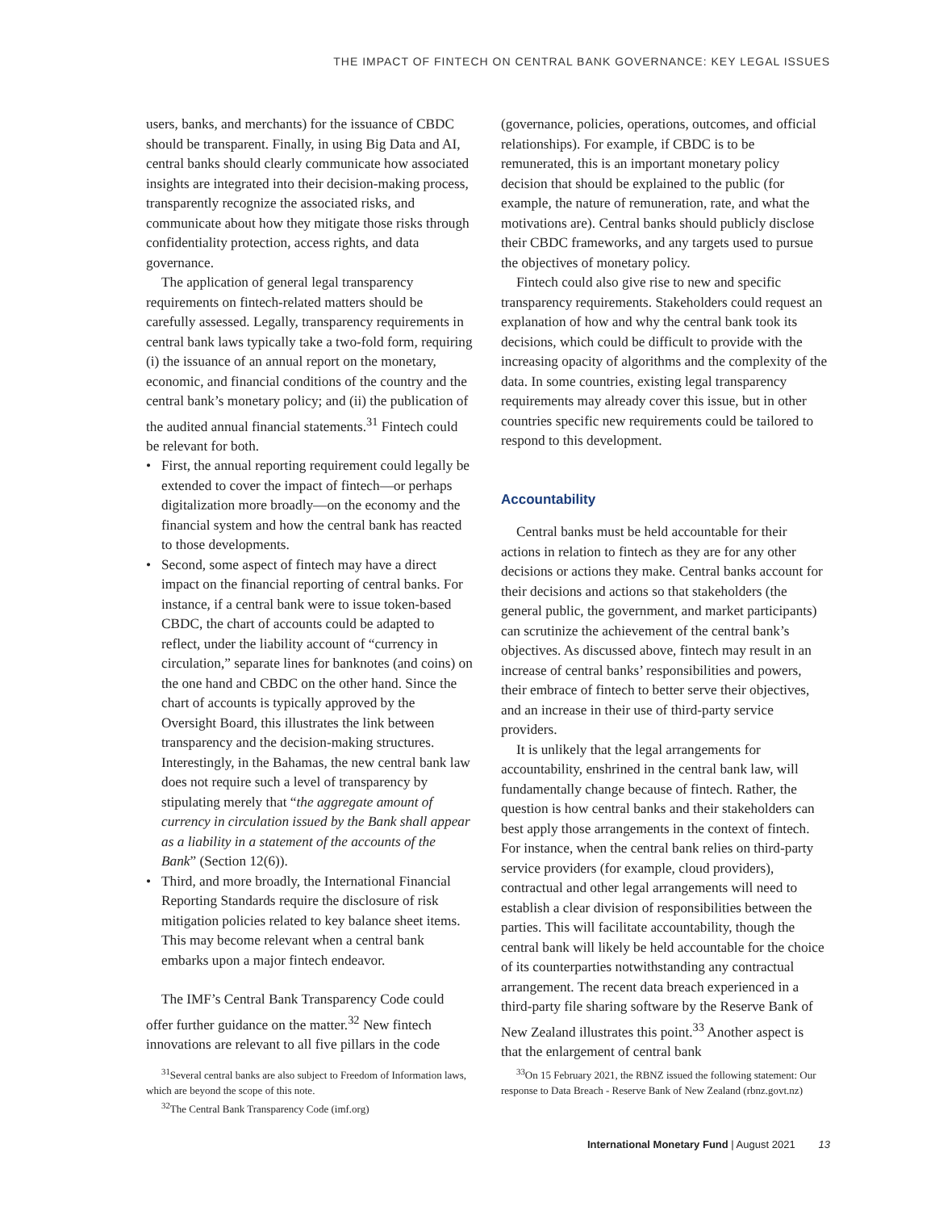THE IMPACT OF FINTECH ON CENTRAL BANK GOVERNANCE: KEY LEGAL ISSUES
users, banks, and merchants) for the issuance of CBDC should be transparent. Finally, in using Big Data and AI, central banks should clearly communicate how associated insights are integrated into their decision-making process, transparently recognize the associated risks, and communicate about how they mitigate those risks through confidentiality protection, access rights, and data governance.
The application of general legal transparency requirements on fintech-related matters should be carefully assessed. Legally, transparency requirements in central bank laws typically take a two-fold form, requiring (i) the issuance of an annual report on the monetary, economic, and financial conditions of the country and the central bank’s monetary policy; and (ii) the publication of the audited annual financial statements.<sup>31</sup> Fintech could be relevant for both.
• First, the annual reporting requirement could legally be extended to cover the impact of fintech—or perhaps digitalization more broadly—on the economy and the financial system and how the central bank has reacted to those developments.
• Second, some aspect of fintech may have a direct impact on the financial reporting of central banks. For instance, if a central bank were to issue token-based CBDC, the chart of accounts could be adapted to reflect, under the liability account of “currency in circulation,” separate lines for banknotes (and coins) on the one hand and CBDC on the other hand. Since the chart of accounts is typically approved by the Oversight Board, this illustrates the link between transparency and the decision-making structures. Interestingly, in the Bahamas, the new central bank law does not require such a level of transparency by stipulating merely that “the aggregate amount of currency in circulation issued by the Bank shall appear as a liability in a statement of the accounts of the Bank” (Section 12(6)).
• Third, and more broadly, the International Financial Reporting Standards require the disclosure of risk mitigation policies related to key balance sheet items. This may become relevant when a central bank embarks upon a major fintech endeavor.
The IMF’s Central Bank Transparency Code could offer further guidance on the matter.<sup>32</sup> New fintech innovations are relevant to all five pillars in the code
(governance, policies, operations, outcomes, and official relationships). For example, if CBDC is to be remunerated, this is an important monetary policy decision that should be explained to the public (for example, the nature of remuneration, rate, and what the motivations are). Central banks should publicly disclose their CBDC frameworks, and any targets used to pursue the objectives of monetary policy.
Fintech could also give rise to new and specific transparency requirements. Stakeholders could request an explanation of how and why the central bank took its decisions, which could be difficult to provide with the increasing opacity of algorithms and the complexity of the data. In some countries, existing legal transparency requirements may already cover this issue, but in other countries specific new requirements could be tailored to respond to this development.
Accountability
Central banks must be held accountable for their actions in relation to fintech as they are for any other decisions or actions they make. Central banks account for their decisions and actions so that stakeholders (the general public, the government, and market participants) can scrutinize the achievement of the central bank’s objectives. As discussed above, fintech may result in an increase of central banks’ responsibilities and powers, their embrace of fintech to better serve their objectives, and an increase in their use of third-party service providers.
It is unlikely that the legal arrangements for accountability, enshrined in the central bank law, will fundamentally change because of fintech. Rather, the question is how central banks and their stakeholders can best apply those arrangements in the context of fintech. For instance, when the central bank relies on third-party service providers (for example, cloud providers), contractual and other legal arrangements will need to establish a clear division of responsibilities between the parties. This will facilitate accountability, though the central bank will likely be held accountable for the choice of its counterparties notwithstanding any contractual arrangement. The recent data breach experienced in a third-party file sharing software by the Reserve Bank of New Zealand illustrates this point.<sup>33</sup> Another aspect is that the enlargement of central bank
<sup>31</sup> Several central banks are also subject to Freedom of Information laws, which are beyond the scope of this note.
<sup>32</sup> The Central Bank Transparency Code (imf.org)
<sup>33</sup> On 15 February 2021, the RBNZ issued the following statement: Our response to Data Breach - Reserve Bank of New Zealand (rbnz.govt.nz)
International Monetary Fund | August 2021 13